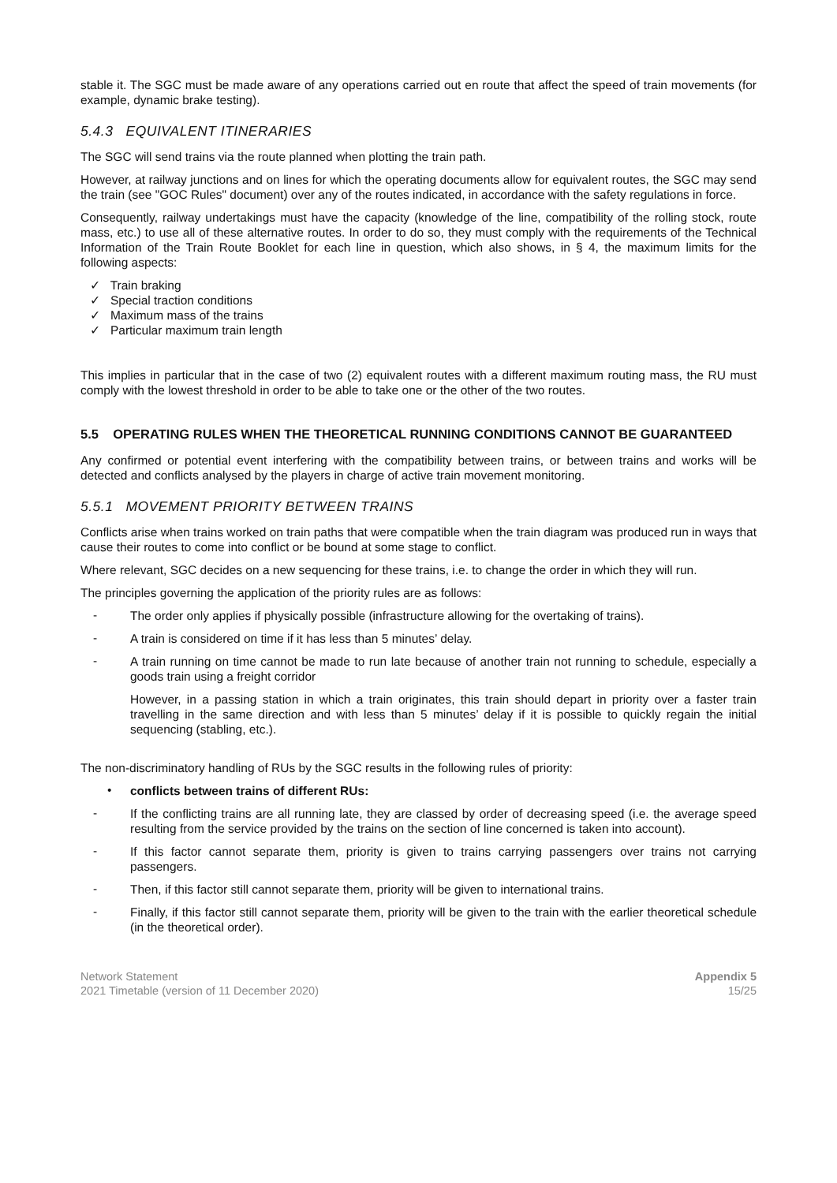stable it. The SGC must be made aware of any operations carried out en route that affect the speed of train movements (for example, dynamic brake testing).
5.4.3 EQUIVALENT ITINERARIES
The SGC will send trains via the route planned when plotting the train path.
However, at railway junctions and on lines for which the operating documents allow for equivalent routes, the SGC may send the train (see "GOC Rules" document) over any of the routes indicated, in accordance with the safety regulations in force.
Consequently, railway undertakings must have the capacity (knowledge of the line, compatibility of the rolling stock, route mass, etc.) to use all of these alternative routes. In order to do so, they must comply with the requirements of the Technical Information of the Train Route Booklet for each line in question, which also shows, in § 4, the maximum limits for the following aspects:
✓ Train braking
✓ Special traction conditions
✓ Maximum mass of the trains
✓ Particular maximum train length
This implies in particular that in the case of two (2) equivalent routes with a different maximum routing mass, the RU must comply with the lowest threshold in order to be able to take one or the other of the two routes.
5.5 OPERATING RULES WHEN THE THEORETICAL RUNNING CONDITIONS CANNOT BE GUARANTEED
Any confirmed or potential event interfering with the compatibility between trains, or between trains and works will be detected and conflicts analysed by the players in charge of active train movement monitoring.
5.5.1 MOVEMENT PRIORITY BETWEEN TRAINS
Conflicts arise when trains worked on train paths that were compatible when the train diagram was produced run in ways that cause their routes to come into conflict or be bound at some stage to conflict.
Where relevant, SGC decides on a new sequencing for these trains, i.e. to change the order in which they will run.
The principles governing the application of the priority rules are as follows:
-
The order only applies if physically possible (infrastructure allowing for the overtaking of trains).
-
A train is considered on time if it has less than 5 minutes’ delay.
-
A train running on time cannot be made to run late because of another train not running to schedule, especially a goods train using a freight corridor
However, in a passing station in which a train originates, this train should depart in priority over a faster train travelling in the same direction and with less than 5 minutes’ delay if it is possible to quickly regain the initial sequencing (stabling, etc.).
The non-discriminatory handling of RUs by the SGC results in the following rules of priority:
•
conflicts between trains of different RUs:
-
If the conflicting trains are all running late, they are classed by order of decreasing speed (i.e. the average speed resulting from the service provided by the trains on the section of line concerned is taken into account).
-
If this factor cannot separate them, priority is given to trains carrying passengers over trains not carrying passengers.
-
Then, if this factor still cannot separate them, priority will be given to international trains.
-
Finally, if this factor still cannot separate them, priority will be given to the train with the earlier theoretical schedule (in the theoretical order).
Network Statement
2021 Timetable (version of 11 December 2020)
Appendix 5
15/25